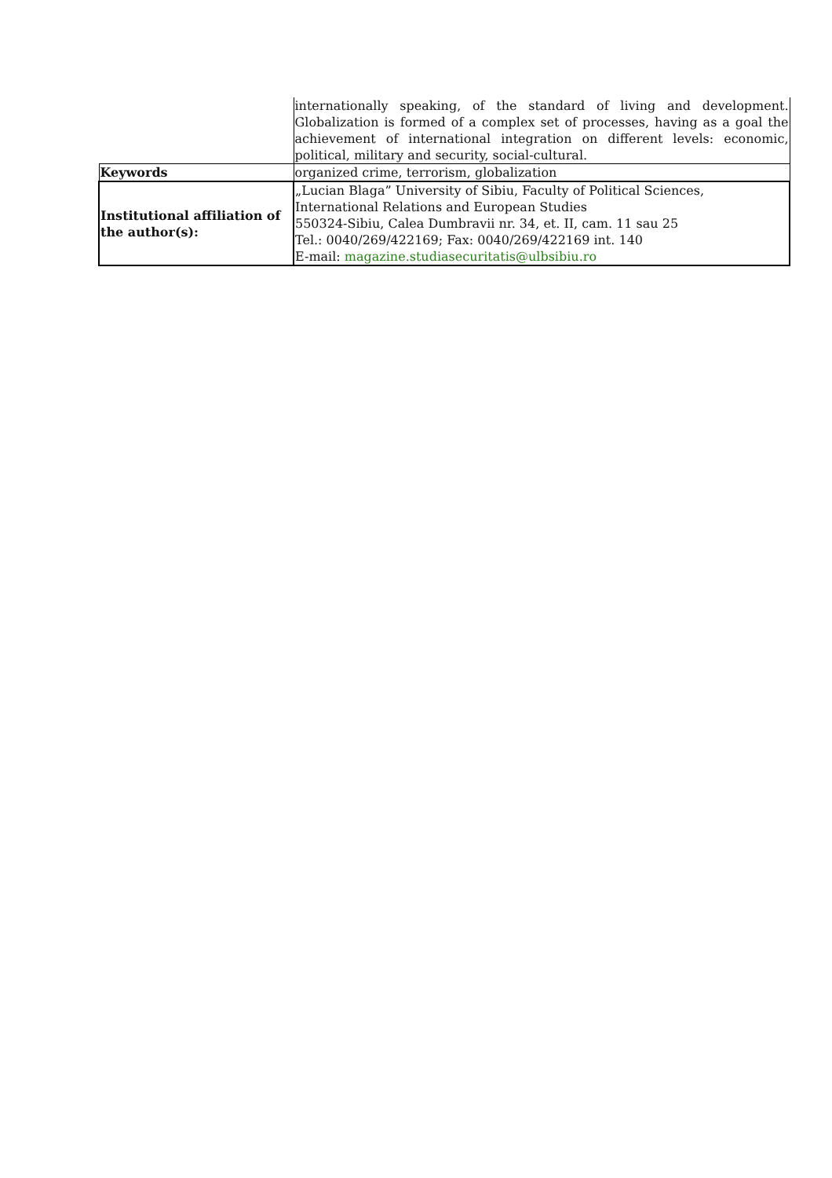| | internationally speaking, of the standard of living and development. Globalization is formed of a complex set of processes, having as a goal the achievement of international integration on different levels: economic, political, military and security, social-cultural. |
| Keywords | organized crime, terrorism, globalization |
| Institutional affiliation of the author(s): | „Lucian Blaga” University of Sibiu, Faculty of Political Sciences, International Relations and European Studies 550324-Sibiu, Calea Dumbravii nr. 34, et. II, cam. 11 sau 25 Tel.: 0040/269/422169; Fax: 0040/269/422169 int. 140 E-mail: magazine.studiasecuritatis@ulbsibiu.ro |